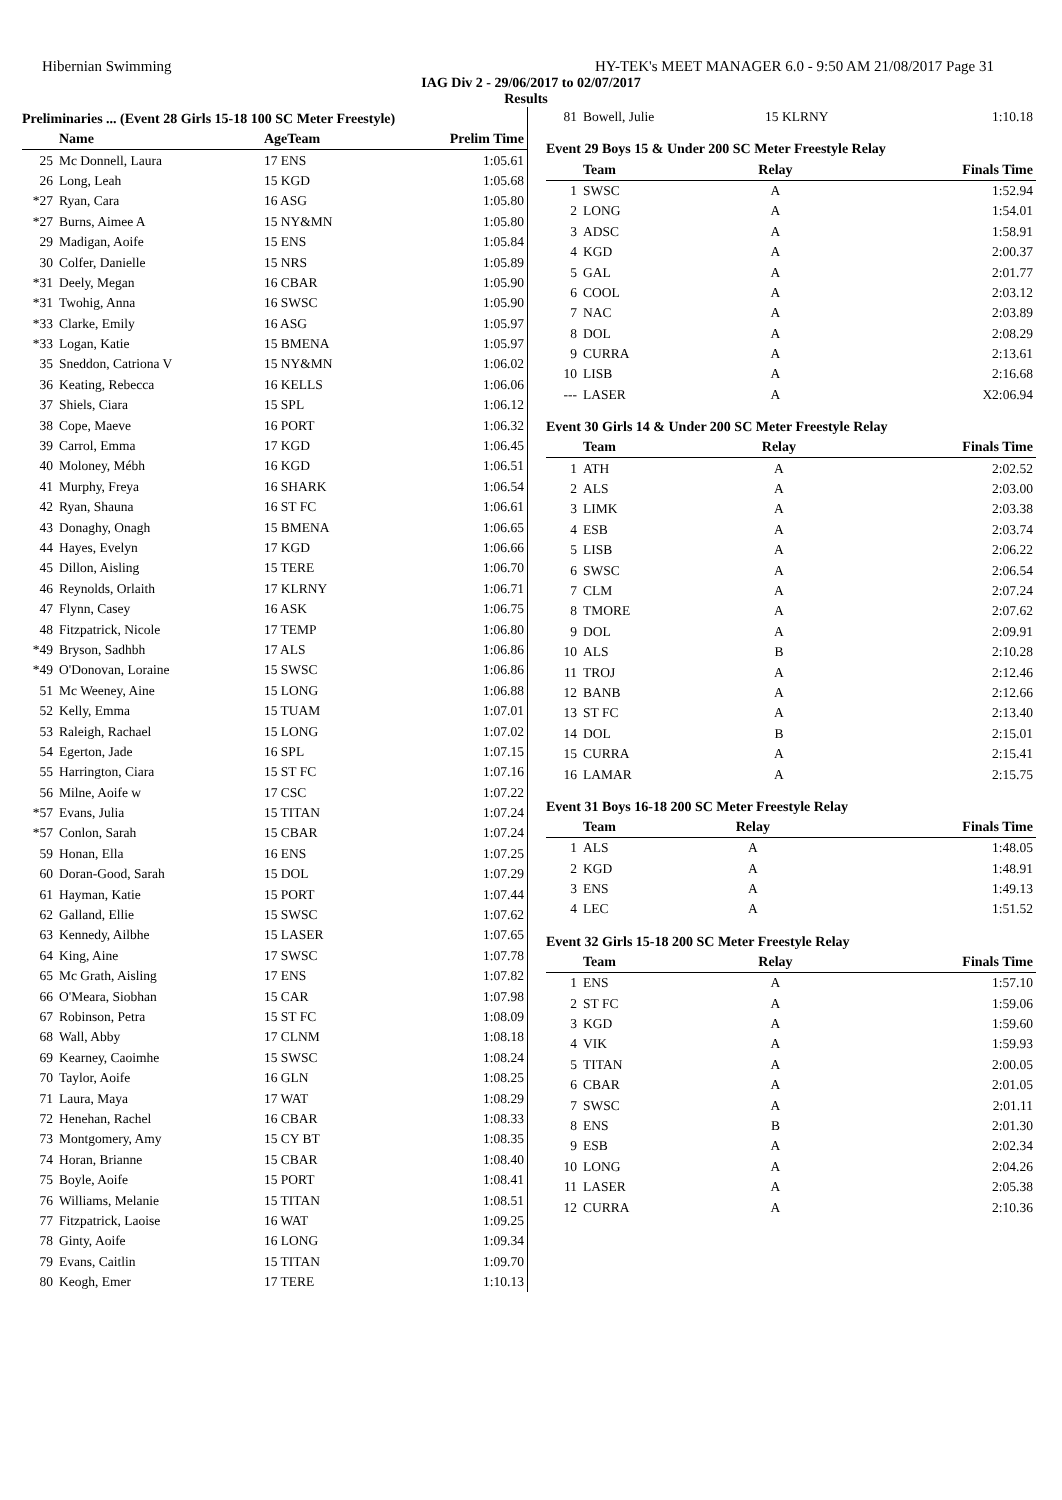Hibernian Swimming HY-TEK's MEET MANAGER 6.0 - 9:50 AM 21/08/2017 Page 31
IAG Div 2 - 29/06/2017 to 02/07/2017
Results
Preliminaries ... (Event 28 Girls 15-18 100 SC Meter Freestyle)
| | Name | AgeTeam | Prelim Time |
| --- | --- | --- | --- |
| 25 | Mc Donnell, Laura | 17 ENS | 1:05.61 |
| 26 | Long, Leah | 15 KGD | 1:05.68 |
| *27 | Ryan, Cara | 16 ASG | 1:05.80 |
| *27 | Burns, Aimee A | 15 NY&MN | 1:05.80 |
| 29 | Madigan, Aoife | 15 ENS | 1:05.84 |
| 30 | Colfer, Danielle | 15 NRS | 1:05.89 |
| *31 | Deely, Megan | 16 CBAR | 1:05.90 |
| *31 | Twohig, Anna | 16 SWSC | 1:05.90 |
| *33 | Clarke, Emily | 16 ASG | 1:05.97 |
| *33 | Logan, Katie | 15 BMENA | 1:05.97 |
| 35 | Sneddon, Catriona V | 15 NY&MN | 1:06.02 |
| 36 | Keating, Rebecca | 16 KELLS | 1:06.06 |
| 37 | Shiels, Ciara | 15 SPL | 1:06.12 |
| 38 | Cope, Maeve | 16 PORT | 1:06.32 |
| 39 | Carrol, Emma | 17 KGD | 1:06.45 |
| 40 | Moloney, Mébh | 16 KGD | 1:06.51 |
| 41 | Murphy, Freya | 16 SHARK | 1:06.54 |
| 42 | Ryan, Shauna | 16 ST FC | 1:06.61 |
| 43 | Donaghy, Onagh | 15 BMENA | 1:06.65 |
| 44 | Hayes, Evelyn | 17 KGD | 1:06.66 |
| 45 | Dillon, Aisling | 15 TERE | 1:06.70 |
| 46 | Reynolds, Orlaith | 17 KLRNY | 1:06.71 |
| 47 | Flynn, Casey | 16 ASK | 1:06.75 |
| 48 | Fitzpatrick, Nicole | 17 TEMP | 1:06.80 |
| *49 | Bryson, Sadhbh | 17 ALS | 1:06.86 |
| *49 | O'Donovan, Loraine | 15 SWSC | 1:06.86 |
| 51 | Mc Weeney, Aine | 15 LONG | 1:06.88 |
| 52 | Kelly, Emma | 15 TUAM | 1:07.01 |
| 53 | Raleigh, Rachael | 15 LONG | 1:07.02 |
| 54 | Egerton, Jade | 16 SPL | 1:07.15 |
| 55 | Harrington, Ciara | 15 ST FC | 1:07.16 |
| 56 | Milne, Aoife w | 17 CSC | 1:07.22 |
| *57 | Evans, Julia | 15 TITAN | 1:07.24 |
| *57 | Conlon, Sarah | 15 CBAR | 1:07.24 |
| 59 | Honan, Ella | 16 ENS | 1:07.25 |
| 60 | Doran-Good, Sarah | 15 DOL | 1:07.29 |
| 61 | Hayman, Katie | 15 PORT | 1:07.44 |
| 62 | Galland, Ellie | 15 SWSC | 1:07.62 |
| 63 | Kennedy, Ailbhe | 15 LASER | 1:07.65 |
| 64 | King, Aine | 17 SWSC | 1:07.78 |
| 65 | Mc Grath, Aisling | 17 ENS | 1:07.82 |
| 66 | O'Meara, Siobhan | 15 CAR | 1:07.98 |
| 67 | Robinson, Petra | 15 ST FC | 1:08.09 |
| 68 | Wall, Abby | 17 CLNM | 1:08.18 |
| 69 | Kearney, Caoimhe | 15 SWSC | 1:08.24 |
| 70 | Taylor, Aoife | 16 GLN | 1:08.25 |
| 71 | Laura, Maya | 17 WAT | 1:08.29 |
| 72 | Henehan, Rachel | 16 CBAR | 1:08.33 |
| 73 | Montgomery, Amy | 15 CY BT | 1:08.35 |
| 74 | Horan, Brianne | 15 CBAR | 1:08.40 |
| 75 | Boyle, Aoife | 15 PORT | 1:08.41 |
| 76 | Williams, Melanie | 15 TITAN | 1:08.51 |
| 77 | Fitzpatrick, Laoise | 16 WAT | 1:09.25 |
| 78 | Ginty, Aoife | 16 LONG | 1:09.34 |
| 79 | Evans, Caitlin | 15 TITAN | 1:09.70 |
| 80 | Keogh, Emer | 17 TERE | 1:10.13 |
| 81 | Bowell, Julie | 15 KLRNY | 1:10.18 |
Event 29 Boys 15 & Under 200 SC Meter Freestyle Relay
| | Team | Relay | Finals Time |
| --- | --- | --- | --- |
| 1 | SWSC | A | 1:52.94 |
| 2 | LONG | A | 1:54.01 |
| 3 | ADSC | A | 1:58.91 |
| 4 | KGD | A | 2:00.37 |
| 5 | GAL | A | 2:01.77 |
| 6 | COOL | A | 2:03.12 |
| 7 | NAC | A | 2:03.89 |
| 8 | DOL | A | 2:08.29 |
| 9 | CURRA | A | 2:13.61 |
| 10 | LISB | A | 2:16.68 |
| --- | LASER | A | X2:06.94 |
Event 30 Girls 14 & Under 200 SC Meter Freestyle Relay
| | Team | Relay | Finals Time |
| --- | --- | --- | --- |
| 1 | ATH | A | 2:02.52 |
| 2 | ALS | A | 2:03.00 |
| 3 | LIMK | A | 2:03.38 |
| 4 | ESB | A | 2:03.74 |
| 5 | LISB | A | 2:06.22 |
| 6 | SWSC | A | 2:06.54 |
| 7 | CLM | A | 2:07.24 |
| 8 | TMORE | A | 2:07.62 |
| 9 | DOL | A | 2:09.91 |
| 10 | ALS | B | 2:10.28 |
| 11 | TROJ | A | 2:12.46 |
| 12 | BANB | A | 2:12.66 |
| 13 | ST FC | A | 2:13.40 |
| 14 | DOL | B | 2:15.01 |
| 15 | CURRA | A | 2:15.41 |
| 16 | LAMAR | A | 2:15.75 |
Event 31 Boys 16-18 200 SC Meter Freestyle Relay
| | Team | Relay | Finals Time |
| --- | --- | --- | --- |
| 1 | ALS | A | 1:48.05 |
| 2 | KGD | A | 1:48.91 |
| 3 | ENS | A | 1:49.13 |
| 4 | LEC | A | 1:51.52 |
Event 32 Girls 15-18 200 SC Meter Freestyle Relay
| | Team | Relay | Finals Time |
| --- | --- | --- | --- |
| 1 | ENS | A | 1:57.10 |
| 2 | ST FC | A | 1:59.06 |
| 3 | KGD | A | 1:59.60 |
| 4 | VIK | A | 1:59.93 |
| 5 | TITAN | A | 2:00.05 |
| 6 | CBAR | A | 2:01.05 |
| 7 | SWSC | A | 2:01.11 |
| 8 | ENS | B | 2:01.30 |
| 9 | ESB | A | 2:02.34 |
| 10 | LONG | A | 2:04.26 |
| 11 | LASER | A | 2:05.38 |
| 12 | CURRA | A | 2:10.36 |